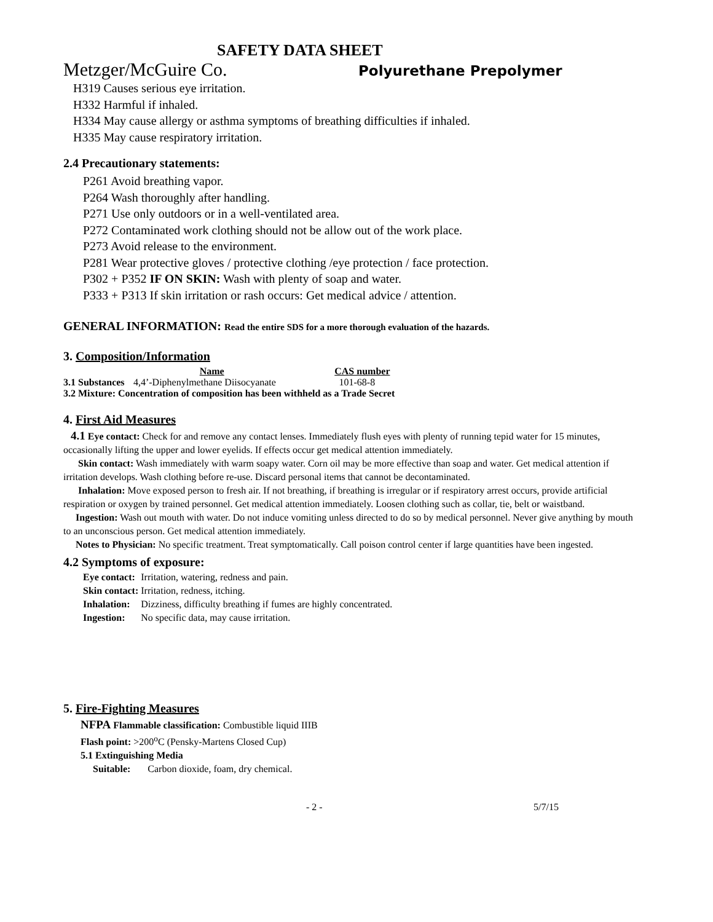SAFETY DATA SHEET
Metzger/McGuire Co.
Polyurethane Prepolymer
H319 Causes serious eye irritation.
H332 Harmful if inhaled.
H334 May cause allergy or asthma symptoms of breathing difficulties if inhaled.
H335 May cause respiratory irritation.
2.4 Precautionary statements:
P261 Avoid breathing vapor.
P264 Wash thoroughly after handling.
P271 Use only outdoors or in a well-ventilated area.
P272 Contaminated work clothing should not be allow out of the work place.
P273 Avoid release to the environment.
P281 Wear protective gloves / protective clothing /eye protection / face protection.
P302 + P352 IF ON SKIN: Wash with plenty of soap and water.
P333 + P313 If skin irritation or rash occurs: Get medical advice / attention.
GENERAL INFORMATION: Read the entire SDS for a more thorough evaluation of the hazards.
3. Composition/Information
| | Name | CAS number |
| --- | --- | --- |
| 3.1 Substances | 4,4’-Diphenylmethane Diisocyanate | 101-68-8 |
| 3.2 Mixture: Concentration of composition has been withheld as a Trade Secret | | |
4. First Aid Measures
4.1 Eye contact: Check for and remove any contact lenses. Immediately flush eyes with plenty of running tepid water for 15 minutes, occasionally lifting the upper and lower eyelids. If effects occur get medical attention immediately.
Skin contact: Wash immediately with warm soapy water. Corn oil may be more effective than soap and water. Get medical attention if irritation develops. Wash clothing before re-use. Discard personal items that cannot be decontaminated.
Inhalation: Move exposed person to fresh air. If not breathing, if breathing is irregular or if respiratory arrest occurs, provide artificial respiration or oxygen by trained personnel. Get medical attention immediately. Loosen clothing such as collar, tie, belt or waistband.
Ingestion: Wash out mouth with water. Do not induce vomiting unless directed to do so by medical personnel. Never give anything by mouth to an unconscious person. Get medical attention immediately.
Notes to Physician: No specific treatment. Treat symptomatically. Call poison control center if large quantities have been ingested.
4.2 Symptoms of exposure:
| Eye contact: | Irritation, watering, redness and pain. |
| Skin contact: | Irritation, redness, itching. |
| Inhalation: | Dizziness, difficulty breathing if fumes are highly concentrated. |
| Ingestion: | No specific data, may cause irritation. |
5. Fire-Fighting Measures
NFPA Flammable classification: Combustible liquid IIIB
Flash point: >200<sup>o</sup>C (Pensky-Martens Closed Cup)
5.1 Extinguishing Media
Suitable: Carbon dioxide, foam, dry chemical.
- 2 - 5/7/15